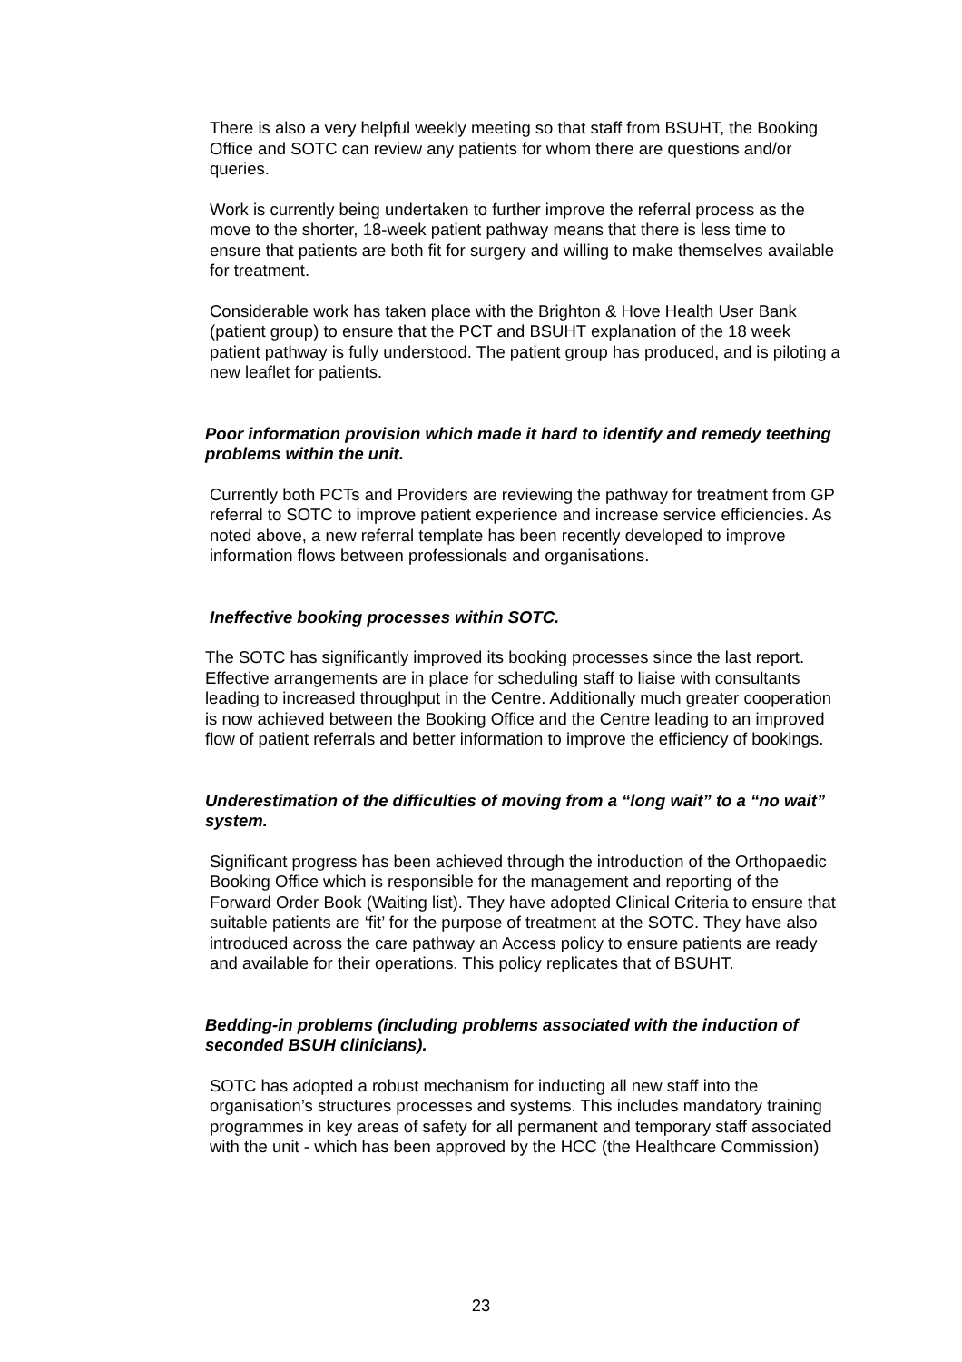There is also a very helpful weekly meeting so that staff from BSUHT, the Booking Office and SOTC can review any patients for whom there are questions and/or queries.
Work is currently being undertaken to further improve the referral process as the move to the shorter, 18-week patient pathway means that there is less time to ensure that patients are both fit for surgery and willing to make themselves available for treatment.
Considerable work has taken place with the Brighton & Hove Health User Bank (patient group) to ensure that the PCT and BSUHT explanation of the 18 week patient pathway is fully understood. The patient group has produced, and is piloting a new leaflet for patients.
Poor information provision which made it hard to identify and remedy teething problems within the unit.
Currently both PCTs and Providers are reviewing the pathway for treatment from GP referral to SOTC to improve patient experience and increase service efficiencies. As noted above, a new referral template has been recently developed to improve information flows between professionals and organisations.
Ineffective booking processes within SOTC.
The SOTC has significantly improved its booking processes since the last report. Effective arrangements are in place for scheduling staff to liaise with consultants leading to increased throughput in the Centre. Additionally much greater cooperation is now achieved between the Booking Office and the Centre leading to an improved flow of patient referrals and better information to improve the efficiency of bookings.
Underestimation of the difficulties of moving from a “long wait” to a “no wait” system.
Significant progress has been achieved through the introduction of the Orthopaedic Booking Office which is responsible for the management and reporting of the Forward Order Book (Waiting list). They have adopted Clinical Criteria to ensure that suitable patients are ‘fit’ for the purpose of treatment at the SOTC. They have also introduced across the care pathway an Access policy to ensure patients are ready and available for their operations. This policy replicates that of BSUHT.
Bedding-in problems (including problems associated with the induction of seconded BSUH clinicians).
SOTC has adopted a robust mechanism for inducting all new staff into the organisation’s structures processes and systems. This includes mandatory training programmes in key areas of safety for all permanent and temporary staff associated with the unit - which has been approved by the HCC (the Healthcare Commission)
23